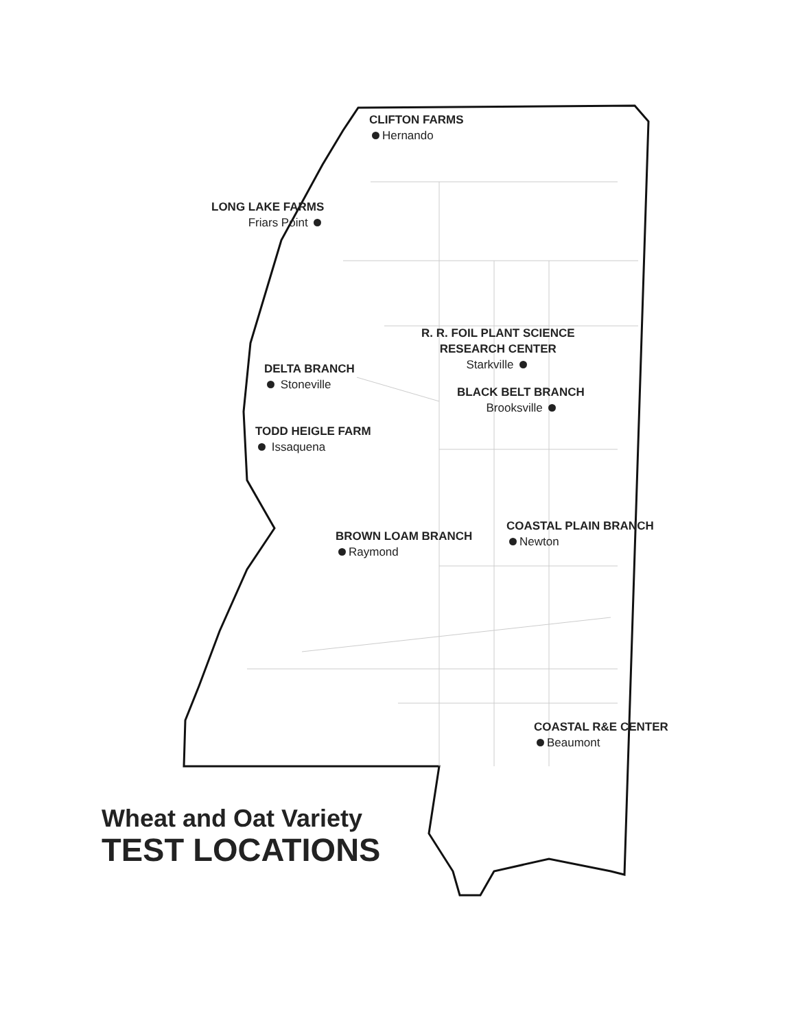CLIFTON FARMS
Hernando
LONG LAKE FARMS
Friars Point
R. R. FOIL PLANT SCIENCE
RESEARCH CENTER
Starkville
DELTA BRANCH
Stoneville
BLACK BELT BRANCH
Brooksville
TODD HEIGLE FARM
Issaquena
COASTAL PLAIN BRANCH
Newton
BROWN LOAM BRANCH
Raymond
COASTAL R&E CENTER
Beaumont
Wheat and Oat Variety
TEST LOCATIONS